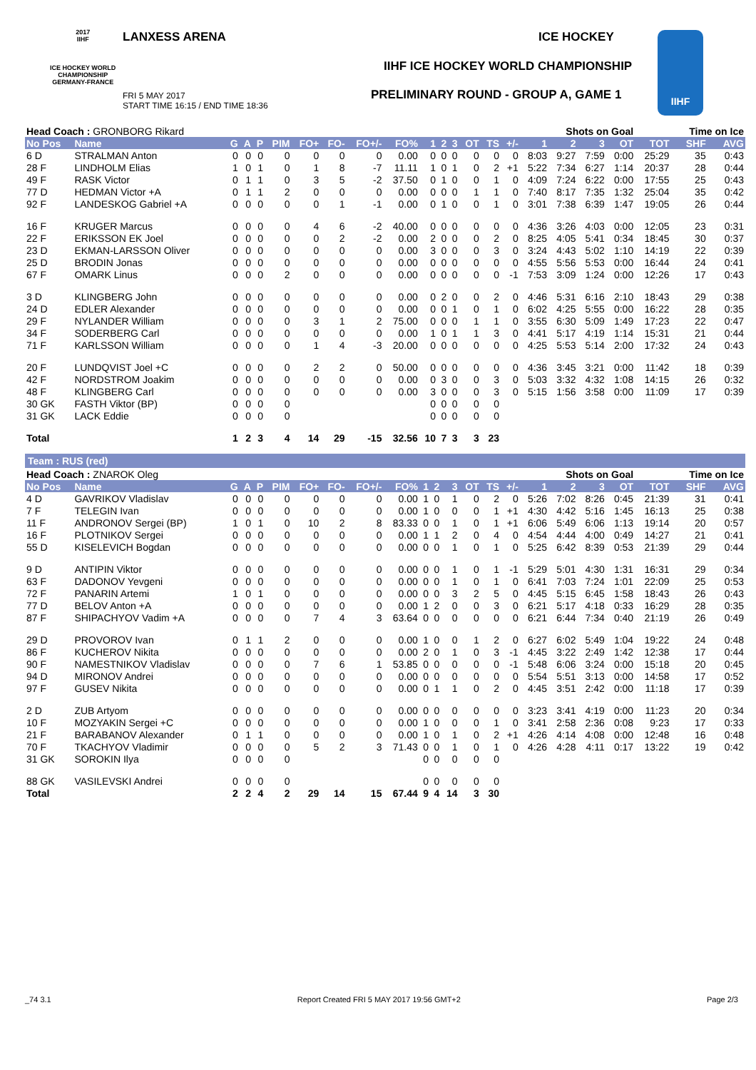LANXESS ARENA ICE HOCKEY
IIHF ICE HOCKEY WORLD CHAMPIONSHIP
PRELIMINARY ROUND - GROUP A, GAME 1
FRI 5 MAY 2017
START TIME 16:15 / END TIME 18:36
2017
IIHF
ICE HOCKEY WORLD
CHAMPIONSHIP
GERMANY-FRANCE
IIHF
| Head Coach : GRONBORG Rikard | | | | | | | | | | | | | | Shots on Goal | | | | | | | Time on Ice | |
| No Pos | Name | G | A | P | PIM | FO+ | FO- | FO+/- | FO% | 1 | 2 | 3 | OT | TS | +/- | 1 | 2 | 3 | OT | TOT | SHF | AVG |
| 6 D | STRALMAN Anton | 0 | 0 | 0 | 0 | 0 | 0 | 0 | 0.00 | 0 | 0 | 0 | 0 | 0 | 0 | 8:03 | 9:27 | 7:59 | 0:00 | 25:29 | 35 | 0:43 |
| 28 F | LINDHOLM Elias | 1 | 0 | 1 | 0 | 1 | 8 | -7 | 11.11 | 1 | 0 | 1 | 0 | 2 | +1 | 5:22 | 7:34 | 6:27 | 1:14 | 20:37 | 28 | 0:44 |
| 49 F | RASK Victor | 0 | 1 | 1 | 0 | 3 | 5 | -2 | 37.50 | 0 | 1 | 0 | 0 | 1 | 0 | 4:09 | 7:24 | 6:22 | 0:00 | 17:55 | 25 | 0:43 |
| 77 D | HEDMAN Victor +A | 0 | 1 | 1 | 2 | 0 | 0 | 0 | 0.00 | 0 | 0 | 0 | 1 | 1 | 0 | 7:40 | 8:17 | 7:35 | 1:32 | 25:04 | 35 | 0:42 |
| 92 F | LANDESKOG Gabriel +A | 0 | 0 | 0 | 0 | 0 | 1 | -1 | 0.00 | 0 | 1 | 0 | 0 | 1 | 0 | 3:01 | 7:38 | 6:39 | 1:47 | 19:05 | 26 | 0:44 |
| 16 F | KRUGER Marcus | 0 | 0 | 0 | 0 | 4 | 6 | -2 | 40.00 | 0 | 0 | 0 | 0 | 0 | 0 | 4:36 | 3:26 | 4:03 | 0:00 | 12:05 | 23 | 0:31 |
| 22 F | ERIKSSON EK Joel | 0 | 0 | 0 | 0 | 0 | 2 | -2 | 0.00 | 2 | 0 | 0 | 0 | 2 | 0 | 8:25 | 4:05 | 5:41 | 0:34 | 18:45 | 30 | 0:37 |
| 23 D | EKMAN-LARSSON Oliver | 0 | 0 | 0 | 0 | 0 | 0 | 0 | 0.00 | 3 | 0 | 0 | 0 | 3 | 0 | 3:24 | 4:43 | 5:02 | 1:10 | 14:19 | 22 | 0:39 |
| 25 D | BRODIN Jonas | 0 | 0 | 0 | 0 | 0 | 0 | 0 | 0.00 | 0 | 0 | 0 | 0 | 0 | 0 | 4:55 | 5:56 | 5:53 | 0:00 | 16:44 | 24 | 0:41 |
| 67 F | OMARK Linus | 0 | 0 | 0 | 2 | 0 | 0 | 0 | 0.00 | 0 | 0 | 0 | 0 | 0 | -1 | 7:53 | 3:09 | 1:24 | 0:00 | 12:26 | 17 | 0:43 |
| 3 D | KLINGBERG John | 0 | 0 | 0 | 0 | 0 | 0 | 0 | 0.00 | 0 | 2 | 0 | 0 | 2 | 0 | 4:46 | 5:31 | 6:16 | 2:10 | 18:43 | 29 | 0:38 |
| 24 D | EDLER Alexander | 0 | 0 | 0 | 0 | 0 | 0 | 0 | 0.00 | 0 | 0 | 1 | 0 | 1 | 0 | 6:02 | 4:25 | 5:55 | 0:00 | 16:22 | 28 | 0:35 |
| 29 F | NYLANDER William | 0 | 0 | 0 | 0 | 3 | 1 | 2 | 75.00 | 0 | 0 | 0 | 1 | 1 | 0 | 3:55 | 6:30 | 5:09 | 1:49 | 17:23 | 22 | 0:47 |
| 34 F | SODERBERG Carl | 0 | 0 | 0 | 0 | 0 | 0 | 0 | 0.00 | 1 | 0 | 1 | 1 | 3 | 0 | 4:41 | 5:17 | 4:19 | 1:14 | 15:31 | 21 | 0:44 |
| 71 F | KARLSSON William | 0 | 0 | 0 | 0 | 1 | 4 | -3 | 20.00 | 0 | 0 | 0 | 0 | 0 | 0 | 4:25 | 5:53 | 5:14 | 2:00 | 17:32 | 24 | 0:43 |
| 20 F | LUNDQVIST Joel +C | 0 | 0 | 0 | 0 | 2 | 2 | 0 | 50.00 | 0 | 0 | 0 | 0 | 0 | 0 | 4:36 | 3:45 | 3:21 | 0:00 | 11:42 | 18 | 0:39 |
| 42 F | NORDSTROM Joakim | 0 | 0 | 0 | 0 | 0 | 0 | 0 | 0.00 | 0 | 3 | 0 | 0 | 3 | 0 | 5:03 | 3:32 | 4:32 | 1:08 | 14:15 | 26 | 0:32 |
| 48 F | KLINGBERG Carl | 0 | 0 | 0 | 0 | 0 | 0 | 0 | 0.00 | 3 | 0 | 0 | 0 | 3 | 0 | 5:15 | 1:56 | 3:58 | 0:00 | 11:09 | 17 | 0:39 |
| 30 GK | FASTH Viktor (BP) | 0 | 0 | 0 | 0 | | | | | 0 | 0 | 0 | 0 | 0 | | | | | | | | |
| 31 GK | LACK Eddie | 0 | 0 | 0 | 0 | | | | | 0 | 0 | 0 | 0 | 0 | | | | | | | | |
| Total | | 1 | 2 | 3 | 4 | 14 | 29 | -15 | 32.56 | 10 | 7 | 3 | 3 | 23 | | | | | | | | |
Team : RUS (red)
| Head Coach : ZNAROK Oleg | | | | | | | | | | | | | | Shots on Goal | | | | | | | Time on Ice | |
| No Pos | Name | G | A | P | PIM | FO+ | FO- | FO+/- | FO% | 1 | 2 | 3 | OT | TS | +/- | 1 | 2 | 3 | OT | TOT | SHF | AVG |
| 4 D | GAVRIKOV Vladislav | 0 | 0 | 0 | 0 | 0 | 0 | 0 | 0.00 | 1 | 0 | 1 | 0 | 2 | 0 | 5:26 | 7:02 | 8:26 | 0:45 | 21:39 | 31 | 0:41 |
| 7 F | TELEGIN Ivan | 0 | 0 | 0 | 0 | 0 | 0 | 0 | 0.00 | 1 | 0 | 0 | 0 | 1 | +1 | 4:30 | 4:42 | 5:16 | 1:45 | 16:13 | 25 | 0:38 |
| 11 F | ANDRONOV Sergei (BP) | 1 | 0 | 1 | 0 | 10 | 2 | 8 | 83.33 | 0 | 0 | 1 | 0 | 1 | +1 | 6:06 | 5:49 | 6:06 | 1:13 | 19:14 | 20 | 0:57 |
| 16 F | PLOTNIKOV Sergei | 0 | 0 | 0 | 0 | 0 | 0 | 0 | 0.00 | 1 | 1 | 2 | 0 | 4 | 0 | 4:54 | 4:44 | 4:00 | 0:49 | 14:27 | 21 | 0:41 |
| 55 D | KISELEVICH Bogdan | 0 | 0 | 0 | 0 | 0 | 0 | 0 | 0.00 | 0 | 0 | 1 | 0 | 1 | 0 | 5:25 | 6:42 | 8:39 | 0:53 | 21:39 | 29 | 0:44 |
| 9 D | ANTIPIN Viktor | 0 | 0 | 0 | 0 | 0 | 0 | 0 | 0.00 | 0 | 0 | 1 | 0 | 1 | -1 | 5:29 | 5:01 | 4:30 | 1:31 | 16:31 | 29 | 0:34 |
| 63 F | DADONOV Yevgeni | 0 | 0 | 0 | 0 | 0 | 0 | 0 | 0.00 | 0 | 0 | 1 | 0 | 1 | 0 | 6:41 | 7:03 | 7:24 | 1:01 | 22:09 | 25 | 0:53 |
| 72 F | PANARIN Artemi | 1 | 0 | 1 | 0 | 0 | 0 | 0 | 0.00 | 0 | 0 | 3 | 2 | 5 | 0 | 4:45 | 5:15 | 6:45 | 1:58 | 18:43 | 26 | 0:43 |
| 77 D | BELOV Anton +A | 0 | 0 | 0 | 0 | 0 | 0 | 0 | 0.00 | 1 | 2 | 0 | 0 | 3 | 0 | 6:21 | 5:17 | 4:18 | 0:33 | 16:29 | 28 | 0:35 |
| 87 F | SHIPACHYOV Vadim +A | 0 | 0 | 0 | 0 | 7 | 4 | 3 | 63.64 | 0 | 0 | 0 | 0 | 0 | 0 | 6:21 | 6:44 | 7:34 | 0:40 | 21:19 | 26 | 0:49 |
| 29 D | PROVOROV Ivan | 0 | 1 | 1 | 2 | 0 | 0 | 0 | 0.00 | 1 | 0 | 0 | 1 | 2 | 0 | 6:27 | 6:02 | 5:49 | 1:04 | 19:22 | 24 | 0:48 |
| 86 F | KUCHEROV Nikita | 0 | 0 | 0 | 0 | 0 | 0 | 0 | 0.00 | 2 | 0 | 1 | 0 | 3 | -1 | 4:45 | 3:22 | 2:49 | 1:42 | 12:38 | 17 | 0:44 |
| 90 F | NAMESTNIKOV Vladislav | 0 | 0 | 0 | 0 | 7 | 6 | 1 | 53.85 | 0 | 0 | 0 | 0 | 0 | -1 | 5:48 | 6:06 | 3:24 | 0:00 | 15:18 | 20 | 0:45 |
| 94 D | MIRONOV Andrei | 0 | 0 | 0 | 0 | 0 | 0 | 0 | 0.00 | 0 | 0 | 0 | 0 | 0 | 0 | 5:54 | 5:51 | 3:13 | 0:00 | 14:58 | 17 | 0:52 |
| 97 F | GUSEV Nikita | 0 | 0 | 0 | 0 | 0 | 0 | 0 | 0.00 | 0 | 1 | 1 | 0 | 2 | 0 | 4:45 | 3:51 | 2:42 | 0:00 | 11:18 | 17 | 0:39 |
| 2 D | ZUB Artyom | 0 | 0 | 0 | 0 | 0 | 0 | 0 | 0.00 | 0 | 0 | 0 | 0 | 0 | 0 | 3:23 | 3:41 | 4:19 | 0:00 | 11:23 | 20 | 0:34 |
| 10 F | MOZYAKIN Sergei +C | 0 | 0 | 0 | 0 | 0 | 0 | 0 | 0.00 | 1 | 0 | 0 | 0 | 1 | 0 | 3:41 | 2:58 | 2:36 | 0:08 | 9:23 | 17 | 0:33 |
| 21 F | BARABANOV Alexander | 0 | 1 | 1 | 0 | 0 | 0 | 0 | 0.00 | 1 | 0 | 1 | 0 | 2 | +1 | 4:26 | 4:14 | 4:08 | 0:00 | 12:48 | 16 | 0:48 |
| 70 F | TKACHYOV Vladimir | 0 | 0 | 0 | 0 | 5 | 2 | 3 | 71.43 | 0 | 0 | 1 | 0 | 1 | 0 | 4:26 | 4:28 | 4:11 | 0:17 | 13:22 | 19 | 0:42 |
| 31 GK | SOROKIN Ilya | 0 | 0 | 0 | 0 | | | | | 0 | 0 | 0 | 0 | 0 | | | | | | | | |
| 88 GK | VASILEVSKI Andrei | 0 | 0 | 0 | 0 | | | | | 0 | 0 | 0 | 0 | 0 | | | | | | | | |
| Total | | 2 | 2 | 4 | 2 | 29 | 14 | 15 | 67.44 | 9 | 4 | 14 | 3 | 30 | | | | | | | | |
_74 3.1 Report Created FRI 5 MAY 2017 19:56 GMT+2 Page 2/3